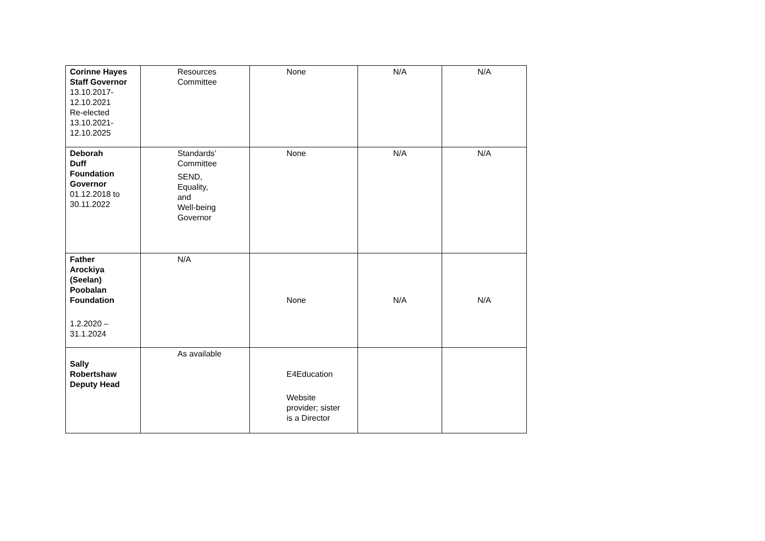| Corinne Hayes Staff Governor 13.10.2017- 12.10.2021 Re-elected 13.10.2021- 12.10.2025 | Resources Committee | None | N/A | N/A |
| Deborah Duff Foundation Governor 01.12.2018 to 30.11.2022 | Standards’ Committee SEND, Equality, and Well-being Governor | None | N/A | N/A |
| Father Arockiya (Seelan) Poobalan Foundation 1.2.2020 – 31.1.2024 | N/A | None | N/A | N/A |
| Sally Robertshaw Deputy Head | As available | E4Education Website provider; sister is a Director | | |